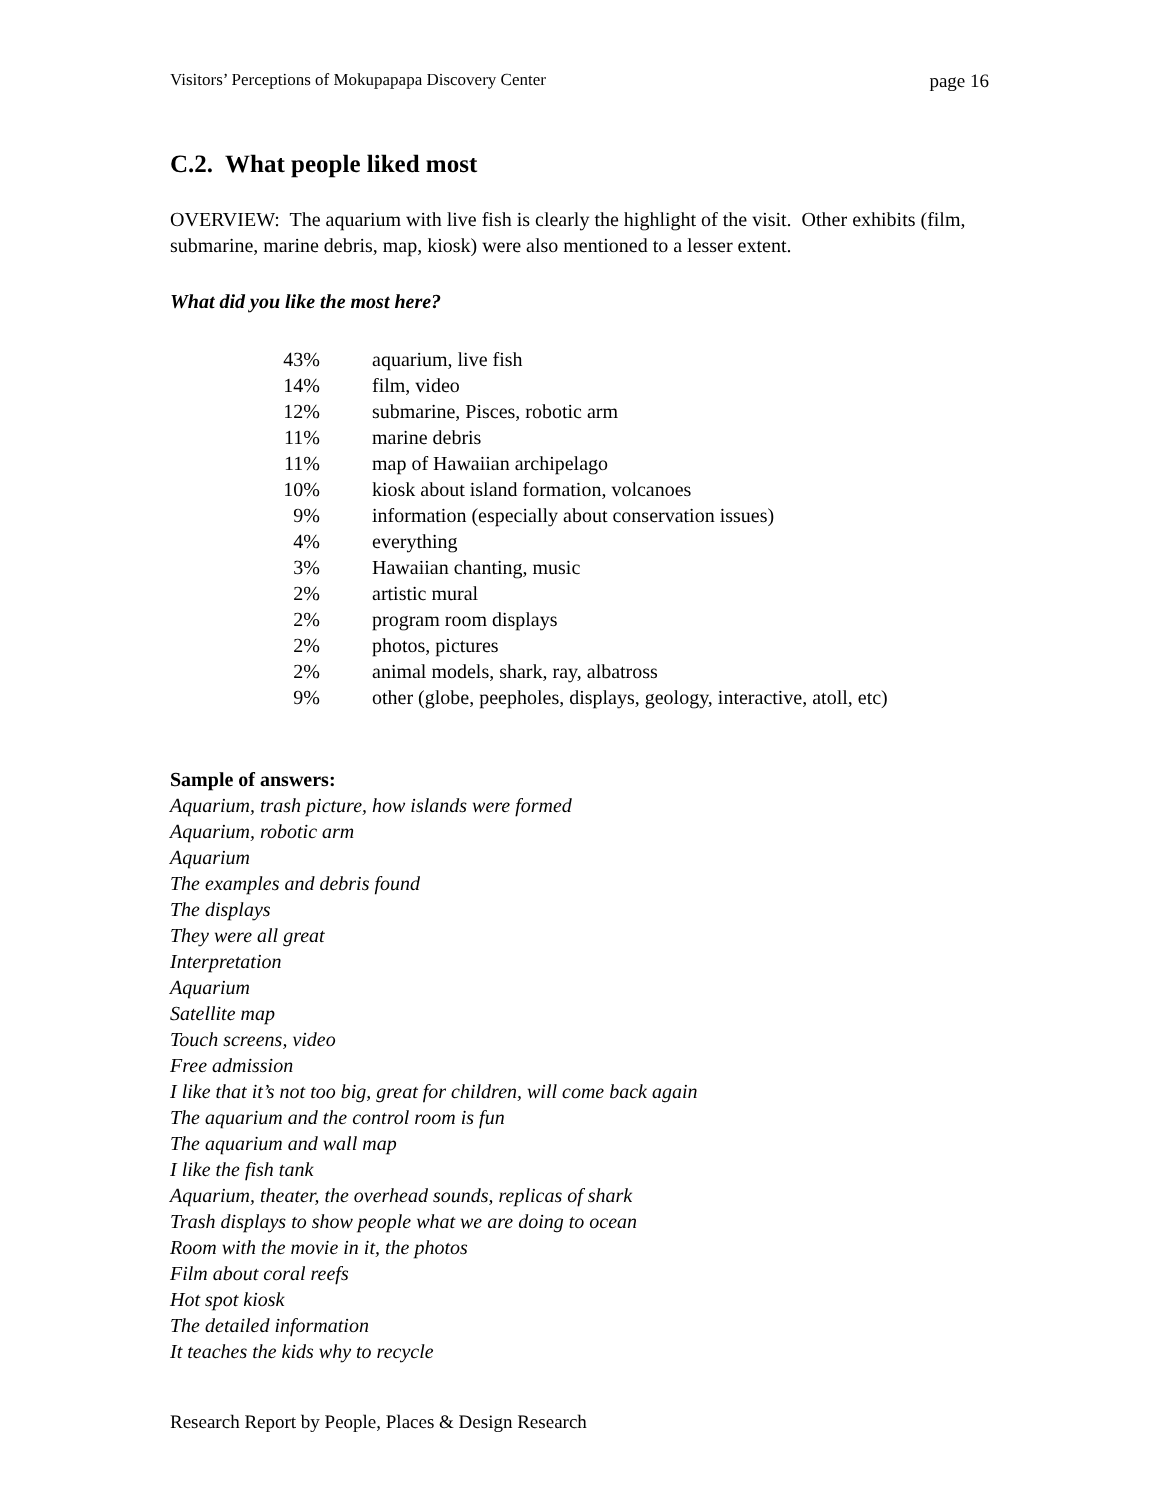Visitors’ Perceptions of Mokupapapa Discovery Center page 16
C.2. What people liked most
OVERVIEW: The aquarium with live fish is clearly the highlight of the visit. Other exhibits (film, submarine, marine debris, map, kiosk) were also mentioned to a lesser extent.
What did you like the most here?
| 43% | aquarium, live fish |
| 14% | film, video |
| 12% | submarine, Pisces, robotic arm |
| 11% | marine debris |
| 11% | map of Hawaiian archipelago |
| 10% | kiosk about island formation, volcanoes |
| 9% | information (especially about conservation issues) |
| 4% | everything |
| 3% | Hawaiian chanting, music |
| 2% | artistic mural |
| 2% | program room displays |
| 2% | photos, pictures |
| 2% | animal models, shark, ray, albatross |
| 9% | other (globe, peepholes, displays, geology, interactive, atoll, etc) |
Sample of answers:
Aquarium, trash picture, how islands were formed
Aquarium, robotic arm
Aquarium
The examples and debris found
The displays
They were all great
Interpretation
Aquarium
Satellite map
Touch screens, video
Free admission
I like that it’s not too big, great for children, will come back again
The aquarium and the control room is fun
The aquarium and wall map
I like the fish tank
Aquarium, theater, the overhead sounds, replicas of shark
Trash displays to show people what we are doing to ocean
Room with the movie in it, the photos
Film about coral reefs
Hot spot kiosk
The detailed information
It teaches the kids why to recycle
Research Report by People, Places & Design Research